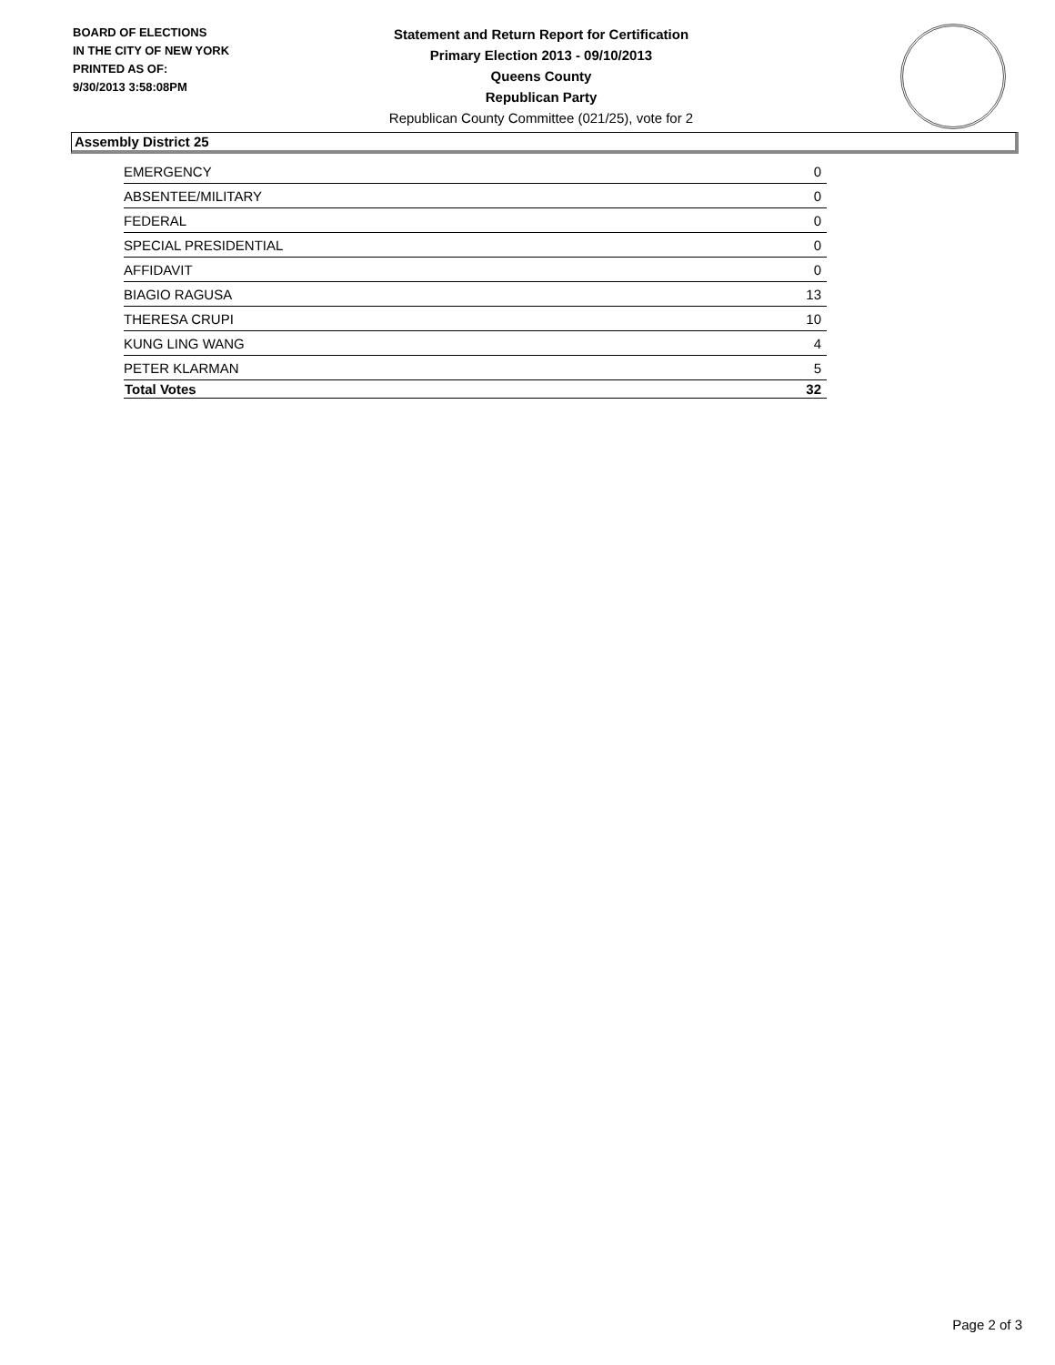BOARD OF ELECTIONS
IN THE CITY OF NEW YORK
PRINTED AS OF:
9/30/2013 3:58:08PM
Statement and Return Report for Certification
Primary Election 2013 - 09/10/2013
Queens County
Republican Party
Republican County Committee (021/25), vote for 2
Assembly District 25
| EMERGENCY | 0 |
| ABSENTEE/MILITARY | 0 |
| FEDERAL | 0 |
| SPECIAL PRESIDENTIAL | 0 |
| AFFIDAVIT | 0 |
| BIAGIO RAGUSA | 13 |
| THERESA CRUPI | 10 |
| KUNG LING WANG | 4 |
| PETER KLARMAN | 5 |
| Total Votes | 32 |
Page 2 of 3